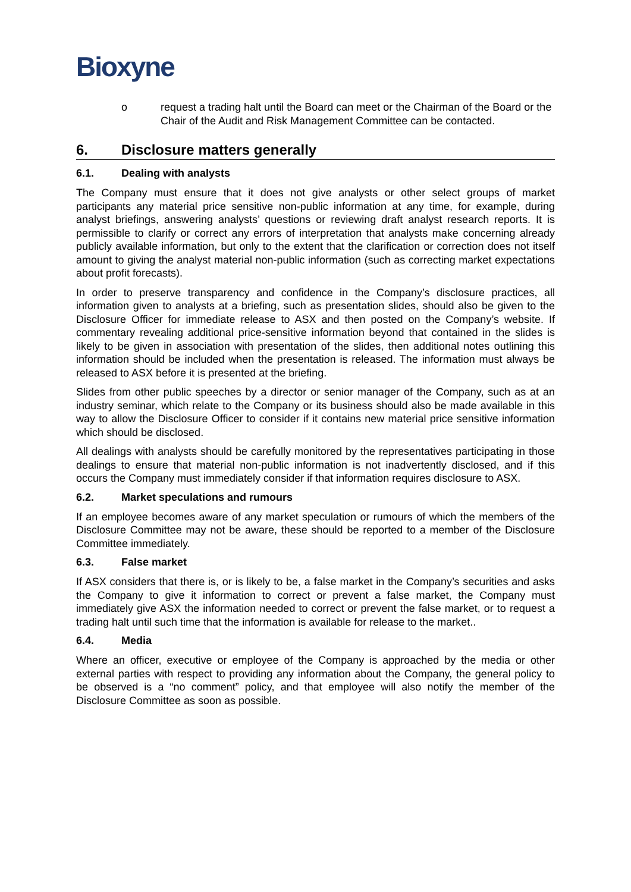Bioxyne
o request a trading halt until the Board can meet or the Chairman of the Board or the Chair of the Audit and Risk Management Committee can be contacted.
6. Disclosure matters generally
6.1. Dealing with analysts
The Company must ensure that it does not give analysts or other select groups of market participants any material price sensitive non-public information at any time, for example, during analyst briefings, answering analysts’ questions or reviewing draft analyst research reports. It is permissible to clarify or correct any errors of interpretation that analysts make concerning already publicly available information, but only to the extent that the clarification or correction does not itself amount to giving the analyst material non-public information (such as correcting market expectations about profit forecasts).
In order to preserve transparency and confidence in the Company’s disclosure practices, all information given to analysts at a briefing, such as presentation slides, should also be given to the Disclosure Officer for immediate release to ASX and then posted on the Company’s website. If commentary revealing additional price-sensitive information beyond that contained in the slides is likely to be given in association with presentation of the slides, then additional notes outlining this information should be included when the presentation is released. The information must always be released to ASX before it is presented at the briefing.
Slides from other public speeches by a director or senior manager of the Company, such as at an industry seminar, which relate to the Company or its business should also be made available in this way to allow the Disclosure Officer to consider if it contains new material price sensitive information which should be disclosed.
All dealings with analysts should be carefully monitored by the representatives participating in those dealings to ensure that material non-public information is not inadvertently disclosed, and if this occurs the Company must immediately consider if that information requires disclosure to ASX.
6.2. Market speculations and rumours
If an employee becomes aware of any market speculation or rumours of which the members of the Disclosure Committee may not be aware, these should be reported to a member of the Disclosure Committee immediately.
6.3. False market
If ASX considers that there is, or is likely to be, a false market in the Company’s securities and asks the Company to give it information to correct or prevent a false market, the Company must immediately give ASX the information needed to correct or prevent the false market, or to request a trading halt until such time that the information is available for release to the market..
6.4. Media
Where an officer, executive or employee of the Company is approached by the media or other external parties with respect to providing any information about the Company, the general policy to be observed is a “no comment” policy, and that employee will also notify the member of the Disclosure Committee as soon as possible.